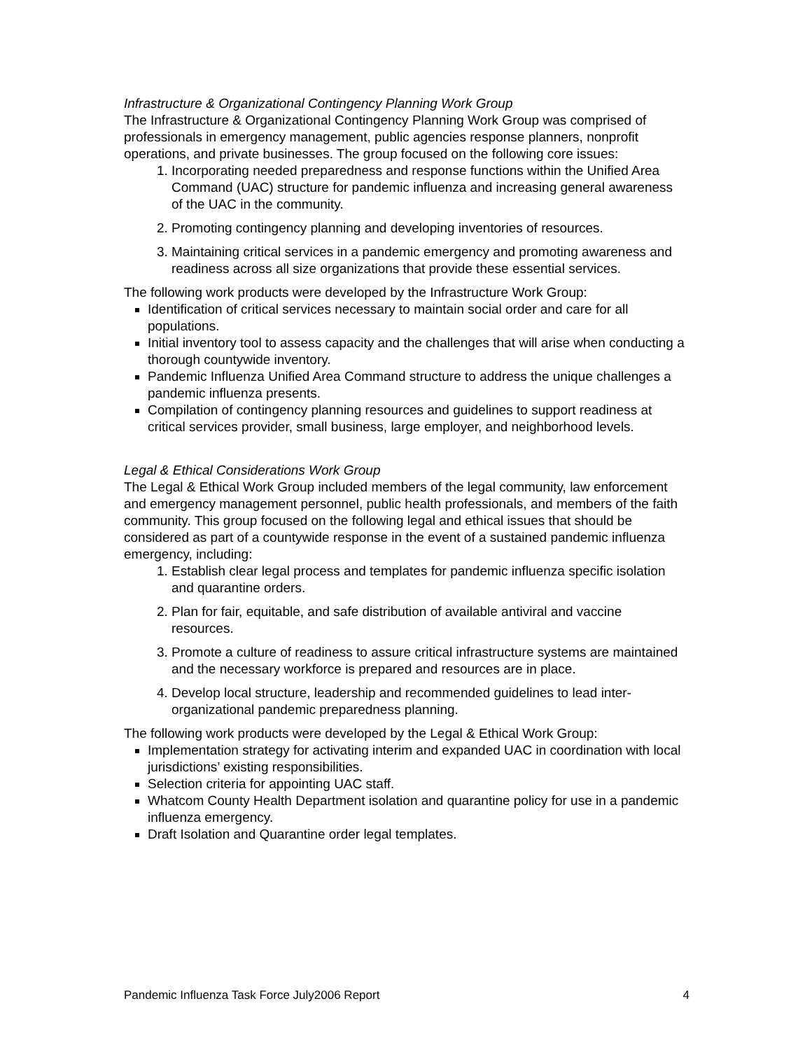Infrastructure & Organizational Contingency Planning Work Group
The Infrastructure & Organizational Contingency Planning Work Group was comprised of professionals in emergency management, public agencies response planners, nonprofit operations, and private businesses. The group focused on the following core issues:
1. Incorporating needed preparedness and response functions within the Unified Area Command (UAC) structure for pandemic influenza and increasing general awareness of the UAC in the community.
2. Promoting contingency planning and developing inventories of resources.
3. Maintaining critical services in a pandemic emergency and promoting awareness and readiness across all size organizations that provide these essential services.
The following work products were developed by the Infrastructure Work Group:
Identification of critical services necessary to maintain social order and care for all populations.
Initial inventory tool to assess capacity and the challenges that will arise when conducting a thorough countywide inventory.
Pandemic Influenza Unified Area Command structure to address the unique challenges a pandemic influenza presents.
Compilation of contingency planning resources and guidelines to support readiness at critical services provider, small business, large employer, and neighborhood levels.
Legal & Ethical Considerations Work Group
The Legal & Ethical Work Group included members of the legal community, law enforcement and emergency management personnel, public health professionals, and members of the faith community. This group focused on the following legal and ethical issues that should be considered as part of a countywide response in the event of a sustained pandemic influenza emergency, including:
1. Establish clear legal process and templates for pandemic influenza specific isolation and quarantine orders.
2. Plan for fair, equitable, and safe distribution of available antiviral and vaccine resources.
3. Promote a culture of readiness to assure critical infrastructure systems are maintained and the necessary workforce is prepared and resources are in place.
4. Develop local structure, leadership and recommended guidelines to lead inter-organizational pandemic preparedness planning.
The following work products were developed by the Legal & Ethical Work Group:
Implementation strategy for activating interim and expanded UAC in coordination with local jurisdictions’ existing responsibilities.
Selection criteria for appointing UAC staff.
Whatcom County Health Department isolation and quarantine policy for use in a pandemic influenza emergency.
Draft Isolation and Quarantine order legal templates.
Pandemic Influenza Task Force July2006 Report 4